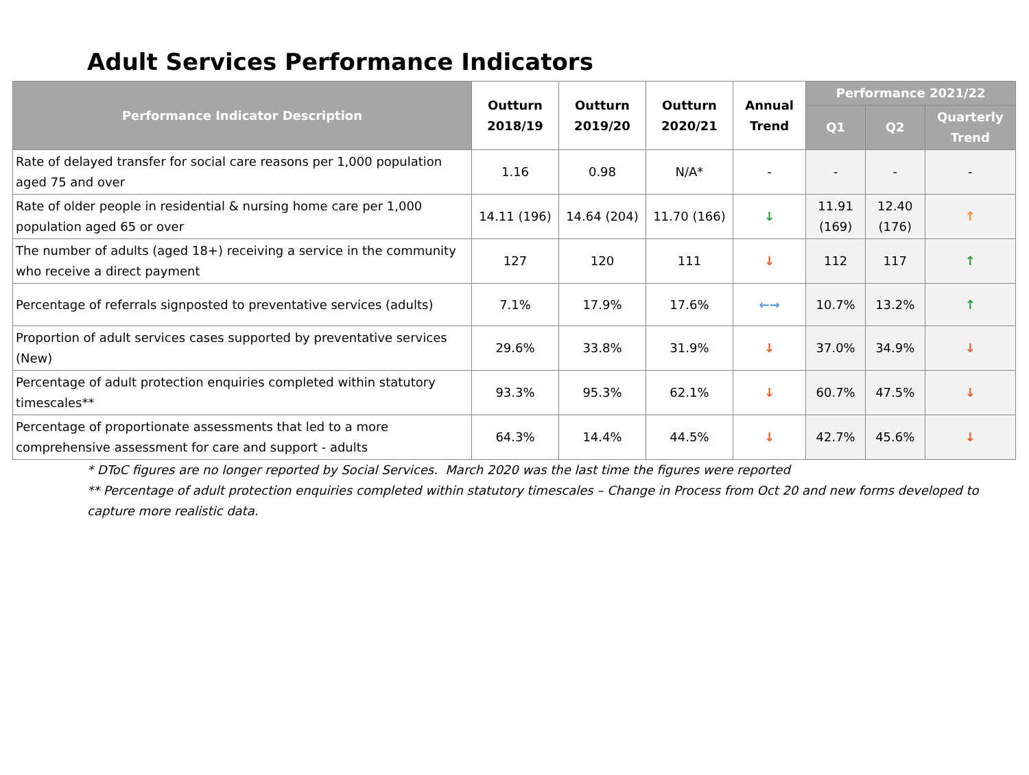Adult Services Performance Indicators
| Performance Indicator Description | Outturn 2018/19 | Outturn 2019/20 | Outturn 2020/21 | Annual Trend | Performance 2021/22 | | |
| --- | --- | --- | --- | --- | --- | --- | --- |
| | | | | | Q1 | Q2 | Quarterly Trend |
| Rate of delayed transfer for social care reasons per 1,000 population aged 75 and over | 1.16 | 0.98 | N/A* | - | - | - | - |
| Rate of older people in residential & nursing home care per 1,000 population aged 65 or over | 14.11 (196) | 14.64 (204) | 11.70 (166) | ↓ | 11.91 (169) | 12.40 (176) | ↑ |
| The number of adults (aged 18+) receiving a service in the community who receive a direct payment | 127 | 120 | 111 | ↓ | 112 | 117 | ↑ |
| Percentage of referrals signposted to preventative services (adults) | 7.1% | 17.9% | 17.6% | ←→ | 10.7% | 13.2% | ↑ |
| Proportion of adult services cases supported by preventative services (New) | 29.6% | 33.8% | 31.9% | ↓ | 37.0% | 34.9% | ↓ |
| Percentage of adult protection enquiries completed within statutory timescales** | 93.3% | 95.3% | 62.1% | ↓ | 60.7% | 47.5% | ↓ |
| Percentage of proportionate assessments that led to a more comprehensive assessment for care and support - adults | 64.3% | 14.4% | 44.5% | ↓ | 42.7% | 45.6% | ↓ |
* DToC figures are no longer reported by Social Services. March 2020 was the last time the figures were reported
** Percentage of adult protection enquiries completed within statutory timescales – Change in Process from Oct 20 and new forms developed to
capture more realistic data.